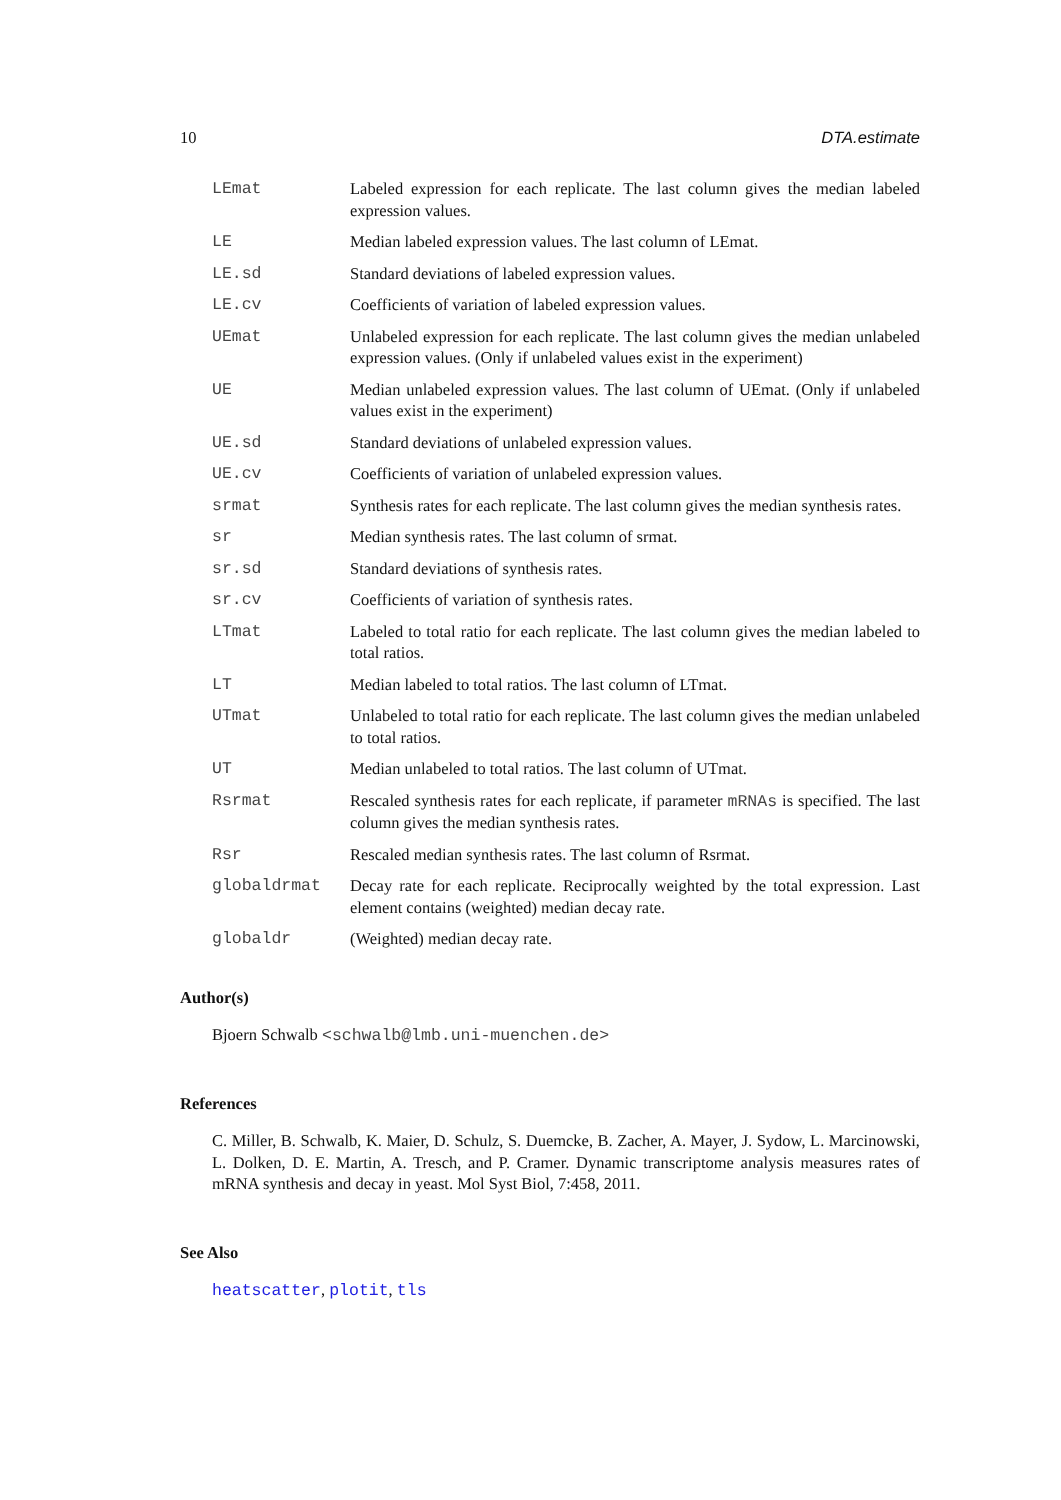10 DTA.estimate
LEmat Labeled expression for each replicate. The last column gives the median labeled expression values.
LE Median labeled expression values. The last column of LEmat.
LE.sd Standard deviations of labeled expression values.
LE.cv Coefficients of variation of labeled expression values.
UEmat Unlabeled expression for each replicate. The last column gives the median unlabeled expression values. (Only if unlabeled values exist in the experiment)
UE Median unlabeled expression values. The last column of UEmat. (Only if unlabeled values exist in the experiment)
UE.sd Standard deviations of unlabeled expression values.
UE.cv Coefficients of variation of unlabeled expression values.
srmat Synthesis rates for each replicate. The last column gives the median synthesis rates.
sr Median synthesis rates. The last column of srmat.
sr.sd Standard deviations of synthesis rates.
sr.cv Coefficients of variation of synthesis rates.
LTmat Labeled to total ratio for each replicate. The last column gives the median labeled to total ratios.
LT Median labeled to total ratios. The last column of LTmat.
UTmat Unlabeled to total ratio for each replicate. The last column gives the median unlabeled to total ratios.
UT Median unlabeled to total ratios. The last column of UTmat.
Rsrmat Rescaled synthesis rates for each replicate, if parameter mRNAs is specified. The last column gives the median synthesis rates.
Rsr Rescaled median synthesis rates. The last column of Rsrmat.
globaldrmat Decay rate for each replicate. Reciprocally weighted by the total expression. Last element contains (weighted) median decay rate.
globaldr (Weighted) median decay rate.
Author(s)
Bjoern Schwalb <schwalb@lmb.uni-muenchen.de>
References
C. Miller, B. Schwalb, K. Maier, D. Schulz, S. Duemcke, B. Zacher, A. Mayer, J. Sydow, L. Marcinowski, L. Dolken, D. E. Martin, A. Tresch, and P. Cramer. Dynamic transcriptome analysis measures rates of mRNA synthesis and decay in yeast. Mol Syst Biol, 7:458, 2011.
See Also
heatscatter, plotit, tls